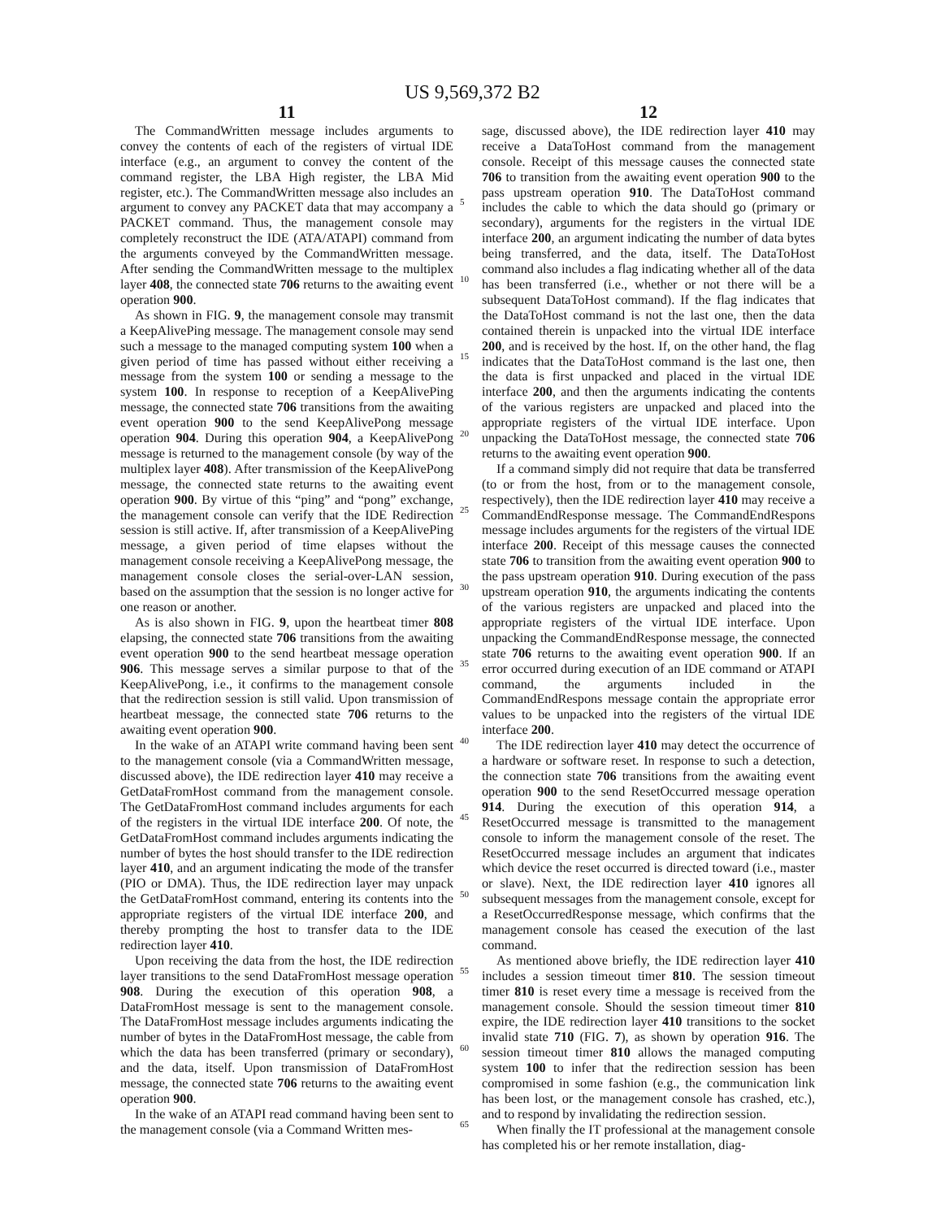US 9,569,372 B2
11
The CommandWritten message includes arguments to convey the contents of each of the registers of virtual IDE interface (e.g., an argument to convey the content of the command register, the LBA High register, the LBA Mid register, etc.). The CommandWritten message also includes an argument to convey any PACKET data that may accompany a PACKET command. Thus, the management console may completely reconstruct the IDE (ATA/ATAPI) command from the arguments conveyed by the CommandWritten message. After sending the CommandWritten message to the multiplex layer 408, the connected state 706 returns to the awaiting event operation 900.
As shown in FIG. 9, the management console may transmit a KeepAlivePing message. The management console may send such a message to the managed computing system 100 when a given period of time has passed without either receiving a message from the system 100 or sending a message to the system 100. In response to reception of a KeepAlivePing message, the connected state 706 transitions from the awaiting event operation 900 to the send KeepAlivePong message operation 904. During this operation 904, a KeepAlivePong message is returned to the management console (by way of the multiplex layer 408). After transmission of the KeepAlivePong message, the connected state returns to the awaiting event operation 900. By virtue of this “ping” and “pong” exchange, the management console can verify that the IDE Redirection session is still active. If, after transmission of a KeepAlivePing message, a given period of time elapses without the management console receiving a KeepAlivePong message, the management console closes the serial-over-LAN session, based on the assumption that the session is no longer active for one reason or another.
As is also shown in FIG. 9, upon the heartbeat timer 808 elapsing, the connected state 706 transitions from the awaiting event operation 900 to the send heartbeat message operation 906. This message serves a similar purpose to that of the KeepAlivePong, i.e., it confirms to the management console that the redirection session is still valid. Upon transmission of heartbeat message, the connected state 706 returns to the awaiting event operation 900.
In the wake of an ATAPI write command having been sent to the management console (via a CommandWritten message, discussed above), the IDE redirection layer 410 may receive a GetDataFromHost command from the management console. The GetDataFromHost command includes arguments for each of the registers in the virtual IDE interface 200. Of note, the GetDataFromHost command includes arguments indicating the number of bytes the host should transfer to the IDE redirection layer 410, and an argument indicating the mode of the transfer (PIO or DMA). Thus, the IDE redirection layer may unpack the GetDataFromHost command, entering its contents into the appropriate registers of the virtual IDE interface 200, and thereby prompting the host to transfer data to the IDE redirection layer 410.
Upon receiving the data from the host, the IDE redirection layer transitions to the send DataFromHost message operation 908. During the execution of this operation 908, a DataFromHost message is sent to the management console. The DataFromHost message includes arguments indicating the number of bytes in the DataFromHost message, the cable from which the data has been transferred (primary or secondary), and the data, itself. Upon transmission of DataFromHost message, the connected state 706 returns to the awaiting event operation 900.
In the wake of an ATAPI read command having been sent to the management console (via a Command Written mes-
12
sage, discussed above), the IDE redirection layer 410 may receive a DataToHost command from the management console. Receipt of this message causes the connected state 706 to transition from the awaiting event operation 900 to the pass upstream operation 910. The DataToHost command includes the cable to which the data should go (primary or secondary), arguments for the registers in the virtual IDE interface 200, an argument indicating the number of data bytes being transferred, and the data, itself. The DataToHost command also includes a flag indicating whether all of the data has been transferred (i.e., whether or not there will be a subsequent DataToHost command). If the flag indicates that the DataToHost command is not the last one, then the data contained therein is unpacked into the virtual IDE interface 200, and is received by the host. If, on the other hand, the flag indicates that the DataToHost command is the last one, then the data is first unpacked and placed in the virtual IDE interface 200, and then the arguments indicating the contents of the various registers are unpacked and placed into the appropriate registers of the virtual IDE interface. Upon unpacking the DataToHost message, the connected state 706 returns to the awaiting event operation 900.
If a command simply did not require that data be transferred (to or from the host, from or to the management console, respectively), then the IDE redirection layer 410 may receive a CommandEndResponse message. The CommandEndRespons message includes arguments for the registers of the virtual IDE interface 200. Receipt of this message causes the connected state 706 to transition from the awaiting event operation 900 to the pass upstream operation 910. During execution of the pass upstream operation 910, the arguments indicating the contents of the various registers are unpacked and placed into the appropriate registers of the virtual IDE interface. Upon unpacking the CommandEndResponse message, the connected state 706 returns to the awaiting event operation 900. If an error occurred during execution of an IDE command or ATAPI command, the arguments included in the CommandEndRespons message contain the appropriate error values to be unpacked into the registers of the virtual IDE interface 200.
The IDE redirection layer 410 may detect the occurrence of a hardware or software reset. In response to such a detection, the connection state 706 transitions from the awaiting event operation 900 to the send ResetOccurred message operation 914. During the execution of this operation 914, a ResetOccurred message is transmitted to the management console to inform the management console of the reset. The ResetOccurred message includes an argument that indicates which device the reset occurred is directed toward (i.e., master or slave). Next, the IDE redirection layer 410 ignores all subsequent messages from the management console, except for a ResetOccurredResponse message, which confirms that the management console has ceased the execution of the last command.
As mentioned above briefly, the IDE redirection layer 410 includes a session timeout timer 810. The session timeout timer 810 is reset every time a message is received from the management console. Should the session timeout timer 810 expire, the IDE redirection layer 410 transitions to the socket invalid state 710 (FIG. 7), as shown by operation 916. The session timeout timer 810 allows the managed computing system 100 to infer that the redirection session has been compromised in some fashion (e.g., the communication link has been lost, or the management console has crashed, etc.), and to respond by invalidating the redirection session.
When finally the IT professional at the management console has completed his or her remote installation, diag-
5
10
15
20
25
30
35
40
45
50
55
60
65